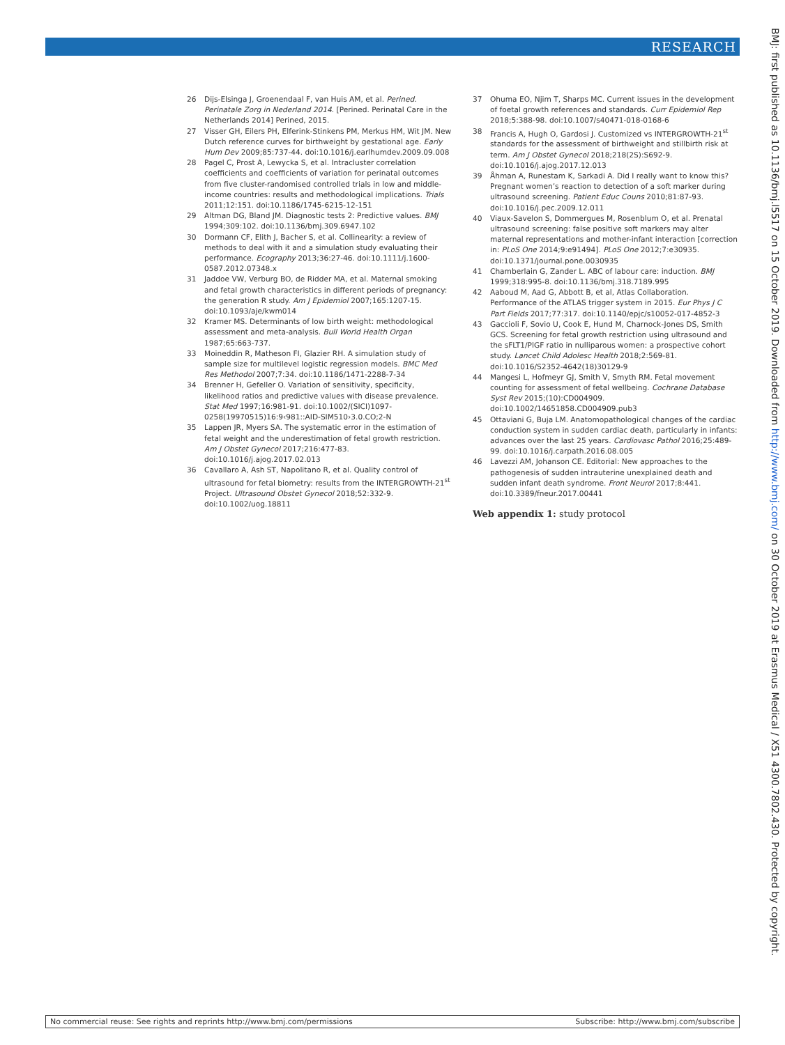RESEARCH
26 Dijs-Elsinga J, Groenendaal F, van Huis AM, et al. Perined. Perinatale Zorg in Nederland 2014. [Perined. Perinatal Care in the Netherlands 2014] Perined, 2015.
27 Visser GH, Eilers PH, Elferink-Stinkens PM, Merkus HM, Wit JM. New Dutch reference curves for birthweight by gestational age. Early Hum Dev 2009;85:737-44. doi:10.1016/j.earlhumdev.2009.09.008
28 Pagel C, Prost A, Lewycka S, et al. Intracluster correlation coefficients and coefficients of variation for perinatal outcomes from five cluster-randomised controlled trials in low and middle-income countries: results and methodological implications. Trials 2011;12:151. doi:10.1186/1745-6215-12-151
29 Altman DG, Bland JM. Diagnostic tests 2: Predictive values. BMJ 1994;309:102. doi:10.1136/bmj.309.6947.102
30 Dormann CF, Elith J, Bacher S, et al. Collinearity: a review of methods to deal with it and a simulation study evaluating their performance. Ecography 2013;36:27-46. doi:10.1111/j.1600-0587.2012.07348.x
31 Jaddoe VW, Verburg BO, de Ridder MA, et al. Maternal smoking and fetal growth characteristics in different periods of pregnancy: the generation R study. Am J Epidemiol 2007;165:1207-15. doi:10.1093/aje/kwm014
32 Kramer MS. Determinants of low birth weight: methodological assessment and meta-analysis. Bull World Health Organ 1987;65:663-737.
33 Moineddin R, Matheson FI, Glazier RH. A simulation study of sample size for multilevel logistic regression models. BMC Med Res Methodol 2007;7:34. doi:10.1186/1471-2288-7-34
34 Brenner H, Gefeller O. Variation of sensitivity, specificity, likelihood ratios and predictive values with disease prevalence. Stat Med 1997;16:981-91. doi:10.1002/(SICI)1097-0258(19970515)16:9‹981::AID-SIM510›3.0.CO;2-N
35 Lappen JR, Myers SA. The systematic error in the estimation of fetal weight and the underestimation of fetal growth restriction. Am J Obstet Gynecol 2017;216:477-83. doi:10.1016/j.ajog.2017.02.013
36 Cavallaro A, Ash ST, Napolitano R, et al. Quality control of ultrasound for fetal biometry: results from the INTERGROWTH-21<sup>st</sup> Project. Ultrasound Obstet Gynecol 2018;52:332-9. doi:10.1002/uog.18811
37 Ohuma EO, Njim T, Sharps MC. Current issues in the development of foetal growth references and standards. Curr Epidemiol Rep 2018;5:388-98. doi:10.1007/s40471-018-0168-6
38 Francis A, Hugh O, Gardosi J. Customized vs INTERGROWTH-21<sup>st</sup> standards for the assessment of birthweight and stillbirth risk at term. Am J Obstet Gynecol 2018;218(2S):S692-9. doi:10.1016/j.ajog.2017.12.013
39 Åhman A, Runestam K, Sarkadi A. Did I really want to know this? Pregnant women’s reaction to detection of a soft marker during ultrasound screening. Patient Educ Couns 2010;81:87-93. doi:10.1016/j.pec.2009.12.011
40 Viaux-Savelon S, Dommergues M, Rosenblum O, et al. Prenatal ultrasound screening: false positive soft markers may alter maternal representations and mother-infant interaction [correction in: PLoS One 2014;9:e91494]. PLoS One 2012;7:e30935. doi:10.1371/journal.pone.0030935
41 Chamberlain G, Zander L. ABC of labour care: induction. BMJ 1999;318:995-8. doi:10.1136/bmj.318.7189.995
42 Aaboud M, Aad G, Abbott B, et al, Atlas Collaboration. Performance of the ATLAS trigger system in 2015. Eur Phys J C Part Fields 2017;77:317. doi:10.1140/epjc/s10052-017-4852-3
43 Gaccioli F, Sovio U, Cook E, Hund M, Charnock-Jones DS, Smith GCS. Screening for fetal growth restriction using ultrasound and the sFLT1/PlGF ratio in nulliparous women: a prospective cohort study. Lancet Child Adolesc Health 2018;2:569-81. doi:10.1016/S2352-4642(18)30129-9
44 Mangesi L, Hofmeyr GJ, Smith V, Smyth RM. Fetal movement counting for assessment of fetal wellbeing. Cochrane Database Syst Rev 2015;(10):CD004909. doi:10.1002/14651858.CD004909.pub3
45 Ottaviani G, Buja LM. Anatomopathological changes of the cardiac conduction system in sudden cardiac death, particularly in infants: advances over the last 25 years. Cardiovasc Pathol 2016;25:489-99. doi:10.1016/j.carpath.2016.08.005
46 Lavezzi AM, Johanson CE. Editorial: New approaches to the pathogenesis of sudden intrauterine unexplained death and sudden infant death syndrome. Front Neurol 2017;8:441. doi:10.3389/fneur.2017.00441
Web appendix 1: study protocol
BMJ: first published as 10.1136/bmj.l5517 on 15 October 2019. Downloaded from http://www.bmj.com/ on 30 October 2019 at Erasmus Medical / X51 4300.7802.430. Protected by copyright.
No commercial reuse: See rights and reprints http://www.bmj.com/permissions Subscribe: http://www.bmj.com/subscribe